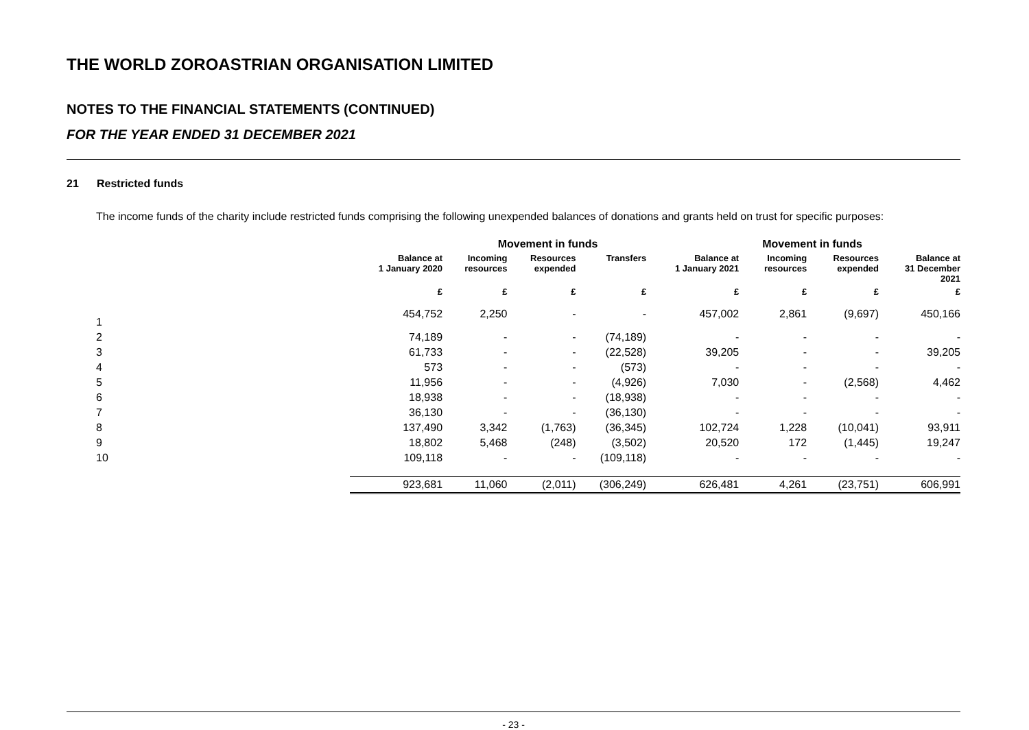THE WORLD ZOROASTRIAN ORGANISATION LIMITED
NOTES TO THE FINANCIAL STATEMENTS (CONTINUED)
FOR THE YEAR ENDED 31 DECEMBER 2021
21 Restricted funds
The income funds of the charity include restricted funds comprising the following unexpended balances of donations and grants held on trust for specific purposes:
| | | Movement in funds | | | | Movement in funds | | |
| --- | --- | --- | --- | --- | --- | --- | --- | --- |
| | Balance at 1 January 2020 | Incoming resources | Resources expended | Transfers | Balance at 1 January 2021 | Incoming resources | Resources expended | Balance at 31 December 2021 |
| | £ | £ | £ | £ | £ | £ | £ | £ |
| 1 | 454,752 | 2,250 | - | - | 457,002 | 2,861 | (9,697) | 450,166 |
| 2 | 74,189 | - | - | (74,189) | - | - | - | - |
| 3 | 61,733 | - | - | (22,528) | 39,205 | - | - | 39,205 |
| 4 | 573 | - | - | (573) | - | - | - | - |
| 5 | 11,956 | - | - | (4,926) | 7,030 | - | (2,568) | 4,462 |
| 6 | 18,938 | - | - | (18,938) | - | - | - | - |
| 7 | 36,130 | - | - | (36,130) | - | - | - | - |
| 8 | 137,490 | 3,342 | (1,763) | (36,345) | 102,724 | 1,228 | (10,041) | 93,911 |
| 9 | 18,802 | 5,468 | (248) | (3,502) | 20,520 | 172 | (1,445) | 19,247 |
| 10 | 109,118 | - | - | (109,118) | - | - | - | - |
| | 923,681 | 11,060 | (2,011) | (306,249) | 626,481 | 4,261 | (23,751) | 606,991 |
- 23 -